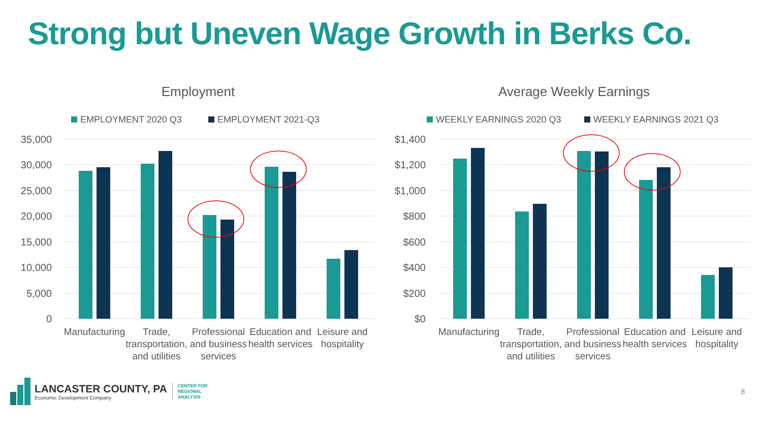Strong but Uneven Wage Growth in Berks Co.
Employment
EMPLOYMENT 2020 Q3
EMPLOYMENT 2021-Q3
35,000
30,000
25,000
20,000
15,000
10,000
5,000
0
Manufacturing
Trade,
transportation,
and utilities
Professional
and business
services
Education and
health services
Leisure and
hospitality
Average Weekly Earnings
WEEKLY EARNINGS 2020 Q3
WEEKLY EARNINGS 2021 Q3
$1,400
$1,200
$1,000
$800
$600
$400
$200
$0
Manufacturing
Trade,
transportation,
and utilities
Professional
and business
services
Education and
health services
Leisure and
hospitality
LANCASTER COUNTY, PA
Economic Development Company
CENTER FOR
REGIONAL
ANALYSIS
8